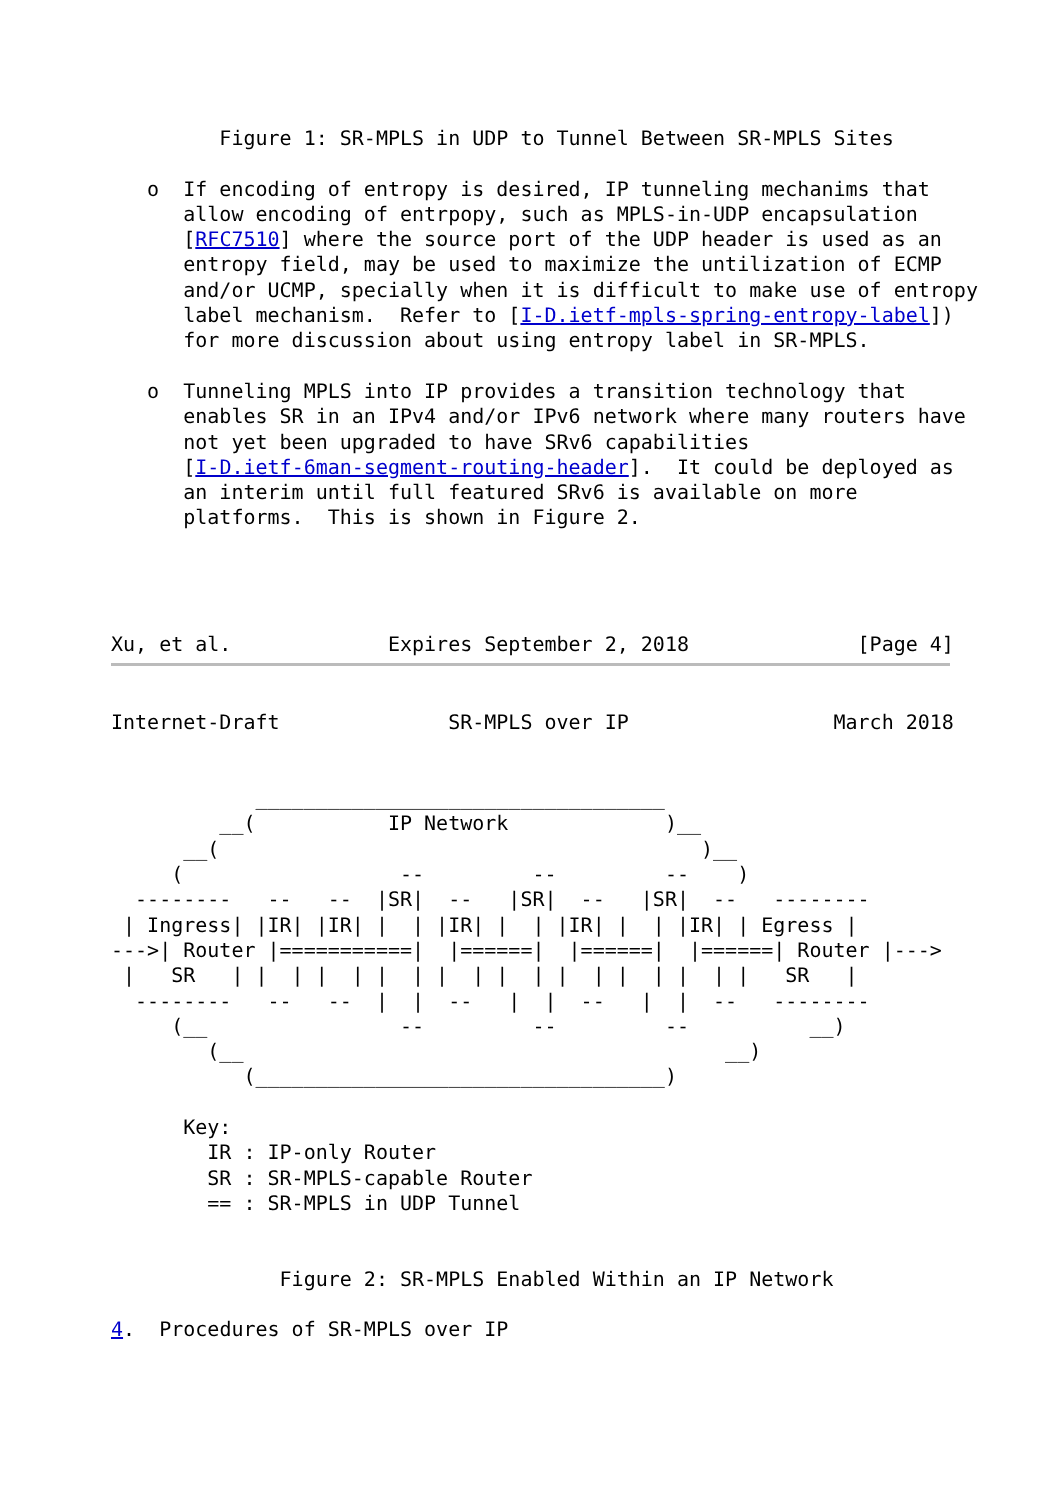Figure 1: SR-MPLS in UDP to Tunnel Between SR-MPLS Sites

   o  If encoding of entropy is desired, IP tunneling mechanims that
      allow encoding of entrpopy, such as MPLS-in-UDP encapsulation
      [RFC7510] where the source port of the UDP header is used as an
      entropy field, may be used to maximize the untilization of ECMP
      and/or UCMP, specially when it is difficult to make use of entropy
      label mechanism.  Refer to [I-D.ietf-mpls-spring-entropy-label])
      for more discussion about using entropy label in SR-MPLS.

   o  Tunneling MPLS into IP provides a transition technology that
      enables SR in an IPv4 and/or IPv6 network where many routers have
      not yet been upgraded to have SRv6 capabilities
      [I-D.ietf-6man-segment-routing-header].  It could be deployed as
      an interim until full featured SRv6 is available on more
      platforms.  This is shown in Figure 2.




Xu, et al.             Expires September 2, 2018              [Page 4]
Internet-Draft              SR-MPLS over IP                 March 2018


            __________________________________
         __(           IP Network             )__
      __(                                        )__
     (                  --         --         --    )
  --------   --   --  |SR|  --   |SR|  --   |SR|  --   --------
 | Ingress| |IR| |IR| |  | |IR| |  | |IR| |  | |IR| | Egress |
--->| Router |===========|  |======|  |======|  |======| Router |--->
 |   SR   | |  | |  | |  | |  | |  | |  | |  | |  | |   SR   |
  --------   --   --  |  |  --   |  |  --   |  |  --   --------
     (__                --         --         --          __)
        (__                                        __)
           (__________________________________)

      Key:
        IR : IP-only Router
        SR : SR-MPLS-capable Router
        == : SR-MPLS in UDP Tunnel


              Figure 2: SR-MPLS Enabled Within an IP Network

4.  Procedures of SR-MPLS over IP